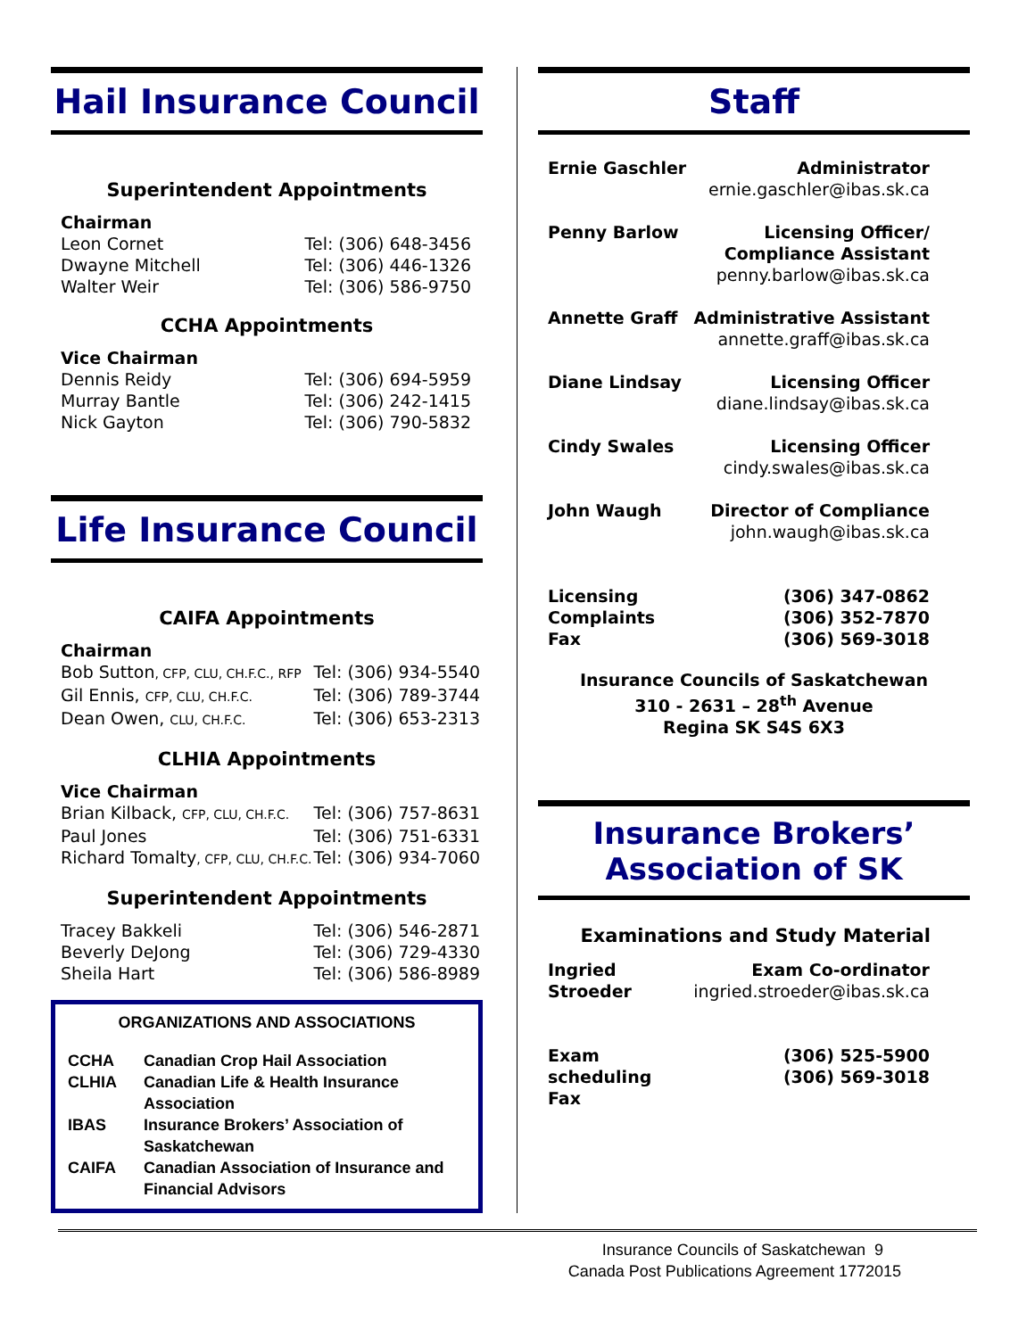Hail Insurance Council
Superintendent Appointments
| Chairman | |
| Leon Cornet | Tel: (306) 648-3456 |
| Dwayne Mitchell | Tel: (306) 446-1326 |
| Walter Weir | Tel: (306) 586-9750 |
CCHA Appointments
| Vice Chairman | |
| Dennis Reidy | Tel: (306) 694-5959 |
| Murray Bantle | Tel: (306) 242-1415 |
| Nick Gayton | Tel: (306) 790-5832 |
Life Insurance Council
CAIFA Appointments
| Chairman | |
| Bob Sutton , CFP, CLU, CH.F.C., RFP | Tel: (306) 934-5540 |
| Gil Ennis, CFP, CLU, CH.F.C. | Tel: (306) 789-3744 |
| Dean Owen, CLU, CH.F.C. | Tel: (306) 653-2313 |
CLHIA Appointments
| Vice Chairman | |
| Brian Kilback, CFP, CLU, CH.F.C. | Tel: (306) 757-8631 |
| Paul Jones | Tel: (306) 751-6331 |
| Richard Tomalty , CFP, CLU, CH.F.C. | Tel: (306) 934-7060 |
Superintendent Appointments
| Tracey Bakkeli | Tel: (306) 546-2871 |
| Beverly DeJong | Tel: (306) 729-4330 |
| Sheila Hart | Tel: (306) 586-8989 |
ORGANIZATIONS AND ASSOCIATIONS
| CCHA | Canadian Crop Hail Association |
| CLHIA | Canadian Life & Health Insurance Association |
| IBAS | Insurance Brokers’ Association of Saskatchewan |
| CAIFA | Canadian Association of Insurance and Financial Advisors |
Staff
| Ernie Gaschler | Administrator ernie.gaschler@ibas.sk.ca |
| Penny Barlow | Licensing Officer/ Compliance Assistant penny.barlow@ibas.sk.ca |
| Annette Graff | Administrative Assistant annette.graff@ibas.sk.ca |
| Diane Lindsay | Licensing Officer diane.lindsay@ibas.sk.ca |
| Cindy Swales | Licensing Officer cindy.swales@ibas.sk.ca |
| John Waugh | Director of Compliance john.waugh@ibas.sk.ca |
| Licensing Complaints Fax | (306) 347-0862 (306) 352-7870 (306) 569-3018 |
Insurance Councils of Saskatchewan
310 - 2631 – 28<sup>th</sup> Avenue
Regina SK S4S 6X3
Insurance Brokers’
Association of SK
Examinations and Study Material
| Ingried Stroeder | Exam Co-ordinator ingried.stroeder@ibas.sk.ca |
| Exam scheduling Fax | (306) 525-5900 (306) 569-3018 |
Insurance Councils of Saskatchewan 9
Canada Post Publications Agreement 1772015